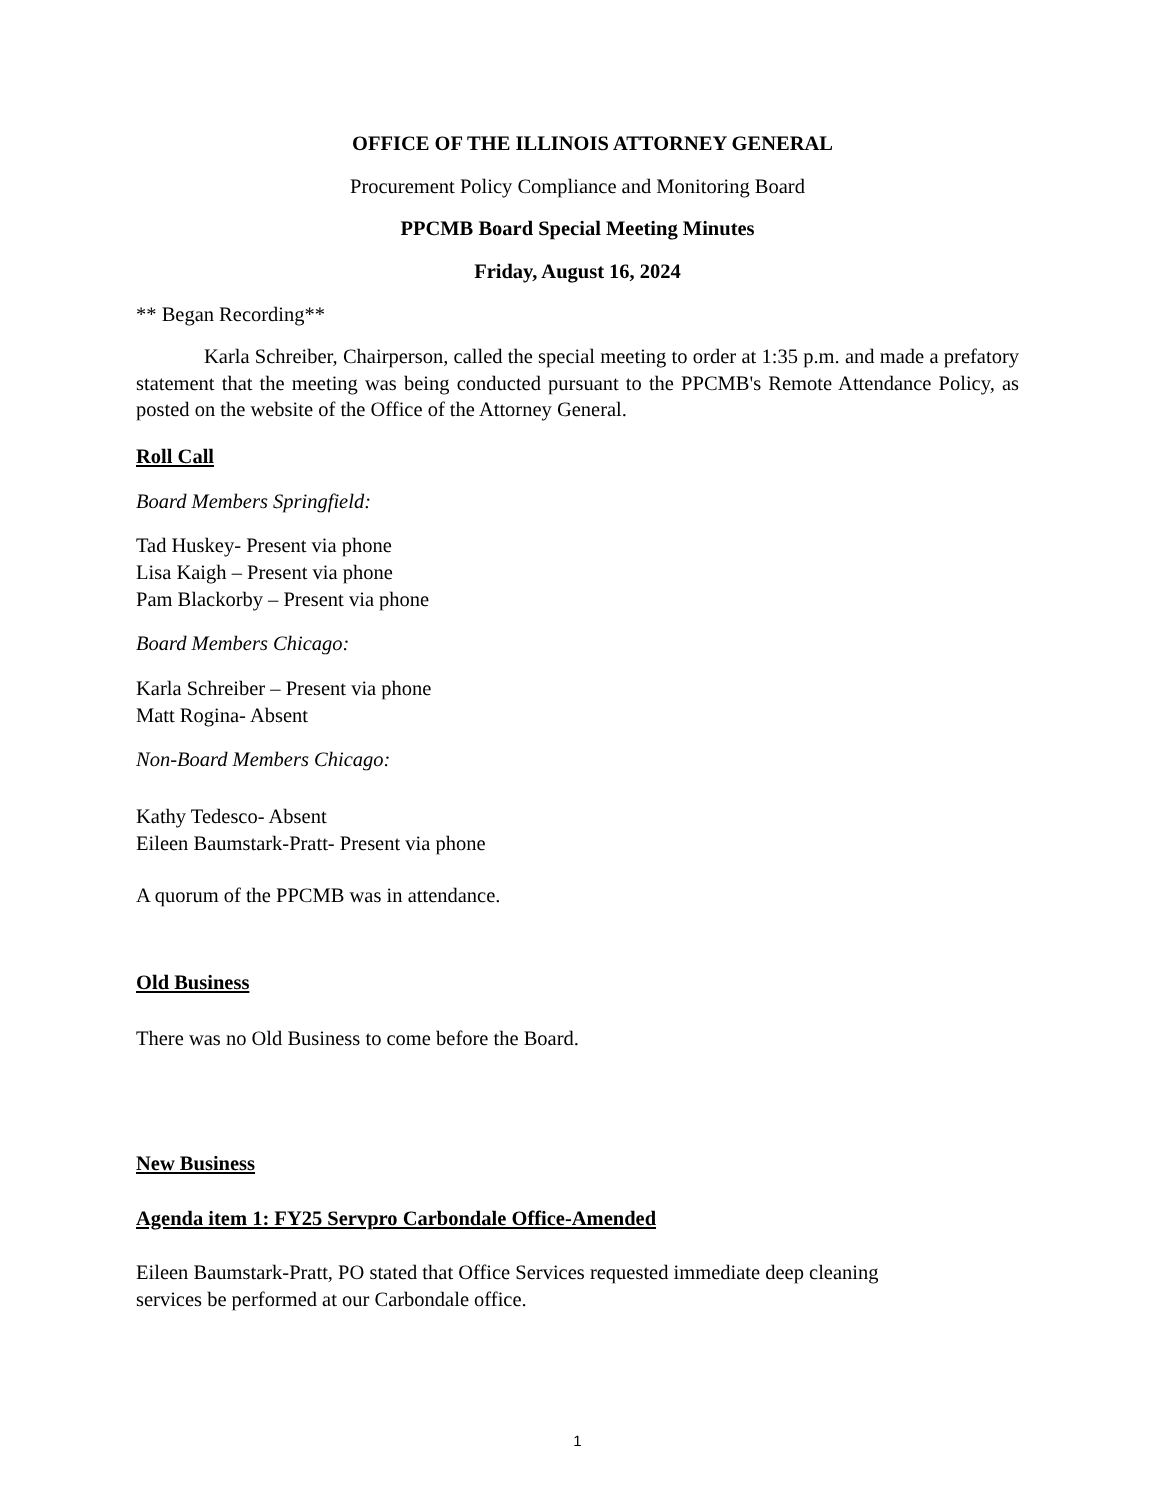OFFICE OF THE ILLINOIS ATTORNEY GENERAL
Procurement Policy Compliance and Monitoring Board
PPCMB Board Special Meeting Minutes
Friday, August 16, 2024
** Began Recording**
Karla Schreiber, Chairperson, called the special meeting to order at 1:35 p.m. and made a prefatory statement that the meeting was being conducted pursuant to the PPCMB's Remote Attendance Policy, as posted on the website of the Office of the Attorney General.
Roll Call
Board Members Springfield:
Tad Huskey- Present via phone
Lisa Kaigh – Present via phone
Pam Blackorby – Present via phone
Board Members Chicago:
Karla Schreiber – Present via phone
Matt Rogina- Absent
Non-Board Members Chicago:
Kathy Tedesco- Absent
Eileen Baumstark-Pratt- Present via phone
A quorum of the PPCMB was in attendance.
Old Business
There was no Old Business to come before the Board.
New Business
Agenda item 1: FY25 Servpro Carbondale Office-Amended
Eileen Baumstark-Pratt, PO stated that Office Services requested immediate deep cleaning
services be performed at our Carbondale office.
1